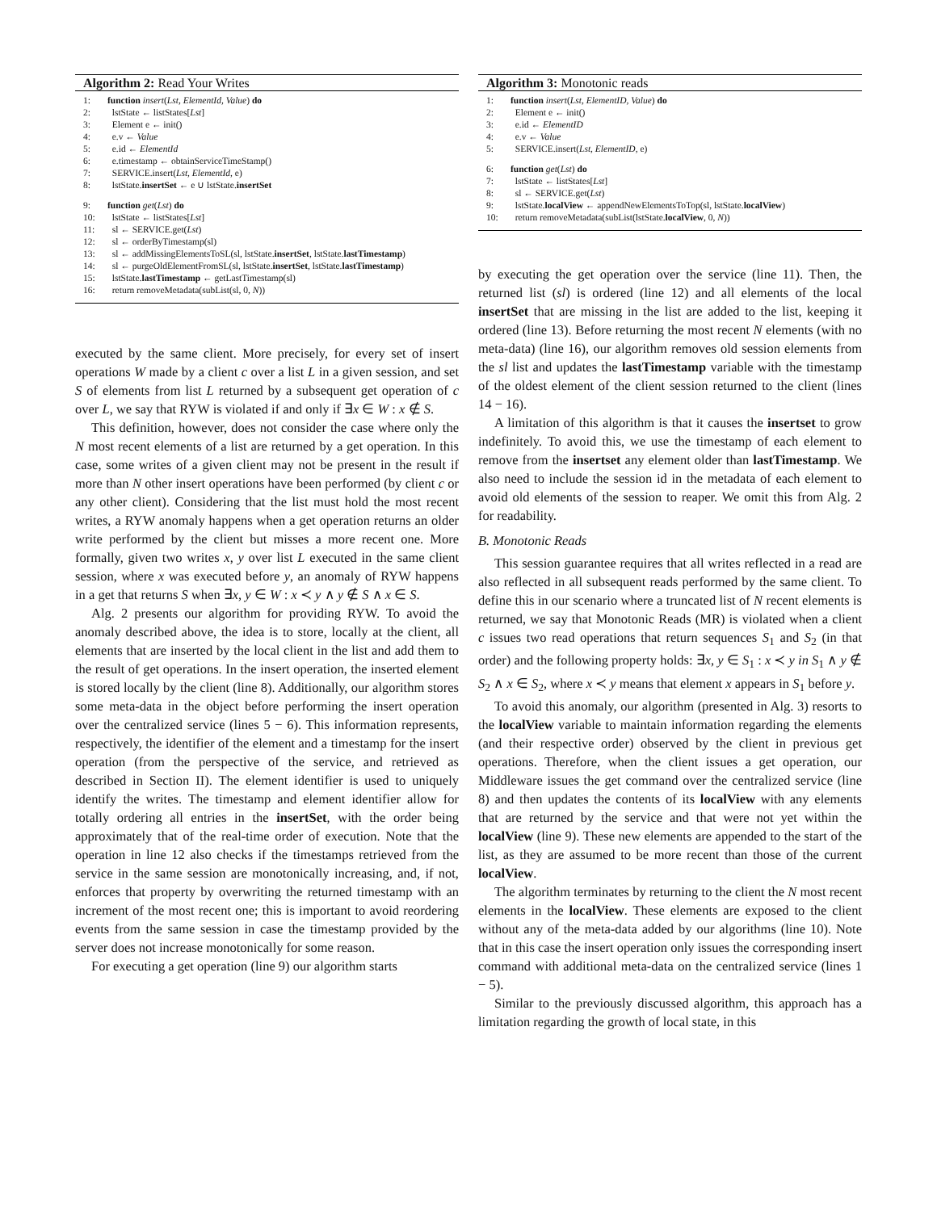Algorithm 2: Read Your Writes
1: function insert(Lst, ElementId, Value) do
2: lstState ← listStates[Lst]
3: Element e ← init()
4: e.v ← Value
5: e.id ← ElementId
6: e.timestamp ← obtainServiceTimeStamp()
7: SERVICE.insert(Lst, ElementId, e)
8: lstState.insertSet ← e ∪ lstState.insertSet
9: function get(Lst) do
10: lstState ← listStates[Lst]
11: sl ← SERVICE.get(Lst)
12: sl ← orderByTimestamp(sl)
13: sl ← addMissingElementsToSL(sl, lstState.insertSet, lstState.lastTimestamp)
14: sl ← purgeOldElementFromSL(sl, lstState.insertSet, lstState.lastTimestamp)
15: lstState.lastTimestamp ← getLastTimestamp(sl)
16: return removeMetadata(subList(sl, 0, N))
executed by the same client. More precisely, for every set of insert operations W made by a client c over a list L in a given session, and set S of elements from list L returned by a subsequent get operation of c over L, we say that RYW is violated if and only if ∃x ∈ W : x ∉ S.
This definition, however, does not consider the case where only the N most recent elements of a list are returned by a get operation. In this case, some writes of a given client may not be present in the result if more than N other insert operations have been performed (by client c or any other client). Considering that the list must hold the most recent writes, a RYW anomaly happens when a get operation returns an older write performed by the client but misses a more recent one. More formally, given two writes x, y over list L executed in the same client session, where x was executed before y, an anomaly of RYW happens in a get that returns S when ∃x, y ∈ W : x ≺ y ∧ y ∉ S ∧ x ∈ S.
Alg. 2 presents our algorithm for providing RYW. To avoid the anomaly described above, the idea is to store, locally at the client, all elements that are inserted by the local client in the list and add them to the result of get operations. In the insert operation, the inserted element is stored locally by the client (line 8). Additionally, our algorithm stores some meta-data in the object before performing the insert operation over the centralized service (lines 5 − 6). This information represents, respectively, the identifier of the element and a timestamp for the insert operation (from the perspective of the service, and retrieved as described in Section II). The element identifier is used to uniquely identify the writes. The timestamp and element identifier allow for totally ordering all entries in the insertSet, with the order being approximately that of the real-time order of execution. Note that the operation in line 12 also checks if the timestamps retrieved from the service in the same session are monotonically increasing, and, if not, enforces that property by overwriting the returned timestamp with an increment of the most recent one; this is important to avoid reordering events from the same session in case the timestamp provided by the server does not increase monotonically for some reason.
For executing a get operation (line 9) our algorithm starts
Algorithm 3: Monotonic reads
1: function insert(Lst, ElementID, Value) do
2: Element e ← init()
3: e.id ← ElementID
4: e.v ← Value
5: SERVICE.insert(Lst, ElementID, e)
6: function get(Lst) do
7: lstState ← listStates[Lst]
8: sl ← SERVICE.get(Lst)
9: lstState.localView ← appendNewElementsToTop(sl, lstState.localView)
10: return removeMetadata(subList(lstState.localView, 0, N))
by executing the get operation over the service (line 11). Then, the returned list (sl) is ordered (line 12) and all elements of the local insertSet that are missing in the list are added to the list, keeping it ordered (line 13). Before returning the most recent N elements (with no meta-data) (line 16), our algorithm removes old session elements from the sl list and updates the lastTimestamp variable with the timestamp of the oldest element of the client session returned to the client (lines 14 − 16).
A limitation of this algorithm is that it causes the insertset to grow indefinitely. To avoid this, we use the timestamp of each element to remove from the insertset any element older than lastTimestamp. We also need to include the session id in the metadata of each element to avoid old elements of the session to reaper. We omit this from Alg. 2 for readability.
B. Monotonic Reads
This session guarantee requires that all writes reflected in a read are also reflected in all subsequent reads performed by the same client. To define this in our scenario where a truncated list of N recent elements is returned, we say that Monotonic Reads (MR) is violated when a client c issues two read operations that return sequences S<sub>1</sub> and S<sub>2</sub> (in that order) and the following property holds: ∃x, y ∈ S<sub>1</sub> : x ≺ y in S<sub>1</sub> ∧ y ∉ S<sub>2</sub> ∧ x ∈ S<sub>2</sub>, where x ≺ y means that element x appears in S<sub>1</sub> before y.
To avoid this anomaly, our algorithm (presented in Alg. 3) resorts to the localView variable to maintain information regarding the elements (and their respective order) observed by the client in previous get operations. Therefore, when the client issues a get operation, our Middleware issues the get command over the centralized service (line 8) and then updates the contents of its localView with any elements that are returned by the service and that were not yet within the localView (line 9). These new elements are appended to the start of the list, as they are assumed to be more recent than those of the current localView.
The algorithm terminates by returning to the client the N most recent elements in the localView. These elements are exposed to the client without any of the meta-data added by our algorithms (line 10). Note that in this case the insert operation only issues the corresponding insert command with additional meta-data on the centralized service (lines 1 − 5).
Similar to the previously discussed algorithm, this approach has a limitation regarding the growth of local state, in this